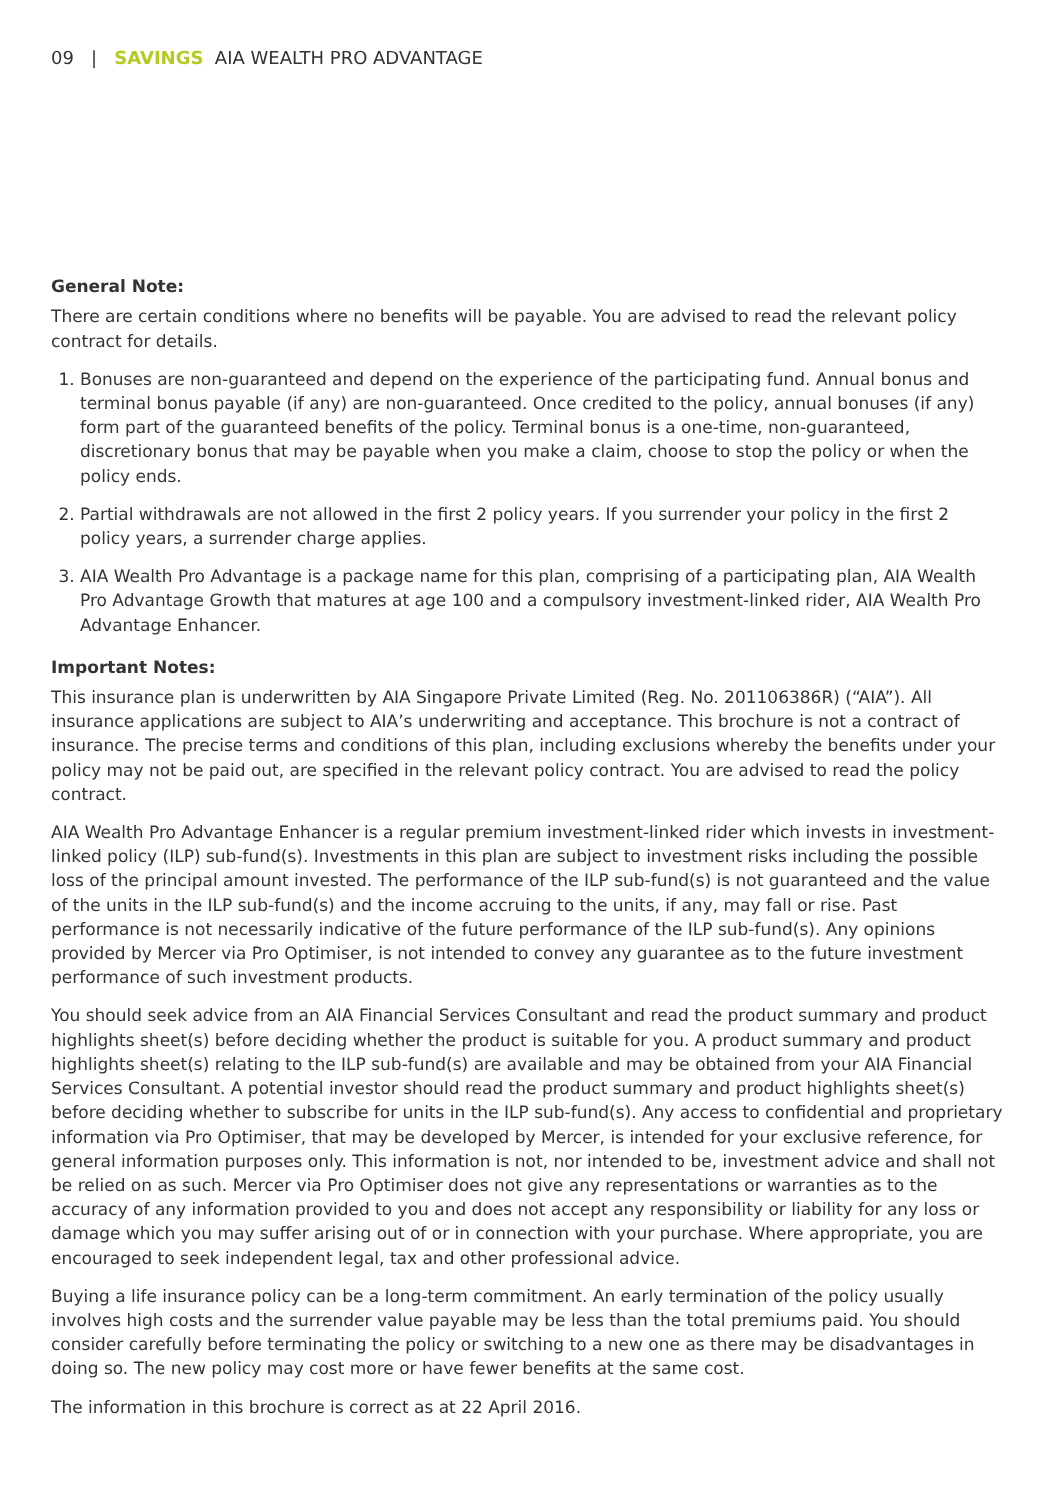09 | SAVINGS AIA WEALTH PRO ADVANTAGE
General Note:
There are certain conditions where no benefits will be payable. You are advised to read the relevant policy contract for details.
1. Bonuses are non-guaranteed and depend on the experience of the participating fund. Annual bonus and terminal bonus payable (if any) are non-guaranteed. Once credited to the policy, annual bonuses (if any) form part of the guaranteed benefits of the policy. Terminal bonus is a one-time, non-guaranteed, discretionary bonus that may be payable when you make a claim, choose to stop the policy or when the policy ends.
2. Partial withdrawals are not allowed in the first 2 policy years. If you surrender your policy in the first 2 policy years, a surrender charge applies.
3. AIA Wealth Pro Advantage is a package name for this plan, comprising of a participating plan, AIA Wealth Pro Advantage Growth that matures at age 100 and a compulsory investment-linked rider, AIA Wealth Pro Advantage Enhancer.
Important Notes:
This insurance plan is underwritten by AIA Singapore Private Limited (Reg. No. 201106386R) (“AIA”). All insurance applications are subject to AIA’s underwriting and acceptance. This brochure is not a contract of insurance. The precise terms and conditions of this plan, including exclusions whereby the benefits under your policy may not be paid out, are specified in the relevant policy contract. You are advised to read the policy contract.
AIA Wealth Pro Advantage Enhancer is a regular premium investment-linked rider which invests in investment-linked policy (ILP) sub-fund(s). Investments in this plan are subject to investment risks including the possible loss of the principal amount invested. The performance of the ILP sub-fund(s) is not guaranteed and the value of the units in the ILP sub-fund(s) and the income accruing to the units, if any, may fall or rise. Past performance is not necessarily indicative of the future performance of the ILP sub-fund(s). Any opinions provided by Mercer via Pro Optimiser, is not intended to convey any guarantee as to the future investment performance of such investment products.
You should seek advice from an AIA Financial Services Consultant and read the product summary and product highlights sheet(s) before deciding whether the product is suitable for you. A product summary and product highlights sheet(s) relating to the ILP sub-fund(s) are available and may be obtained from your AIA Financial Services Consultant. A potential investor should read the product summary and product highlights sheet(s) before deciding whether to subscribe for units in the ILP sub-fund(s). Any access to confidential and proprietary information via Pro Optimiser, that may be developed by Mercer, is intended for your exclusive reference, for general information purposes only. This information is not, nor intended to be, investment advice and shall not be relied on as such. Mercer via Pro Optimiser does not give any representations or warranties as to the accuracy of any information provided to you and does not accept any responsibility or liability for any loss or damage which you may suffer arising out of or in connection with your purchase. Where appropriate, you are encouraged to seek independent legal, tax and other professional advice.
Buying a life insurance policy can be a long-term commitment. An early termination of the policy usually involves high costs and the surrender value payable may be less than the total premiums paid. You should consider carefully before terminating the policy or switching to a new one as there may be disadvantages in doing so. The new policy may cost more or have fewer benefits at the same cost.
The information in this brochure is correct as at 22 April 2016.